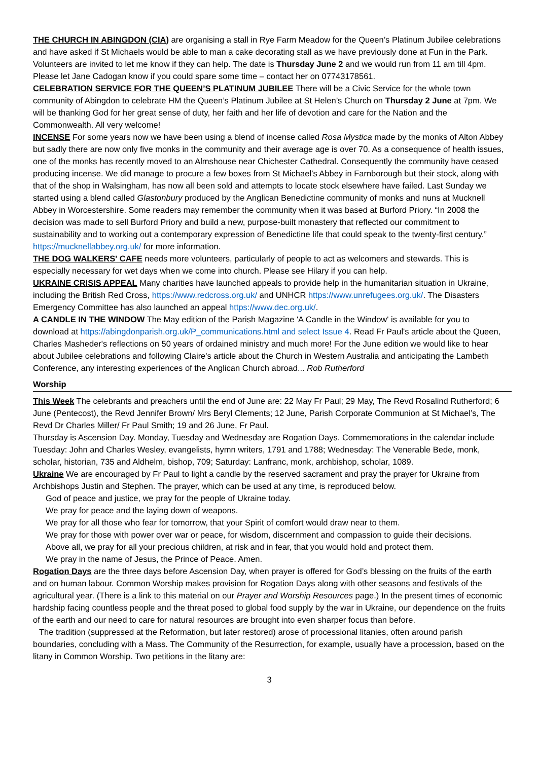THE CHURCH IN ABINGDON (CIA) are organising a stall in Rye Farm Meadow for the Queen’s Platinum Jubilee celebrations and have asked if St Michaels would be able to man a cake decorating stall as we have previously done at Fun in the Park. Volunteers are invited to let me know if they can help. The date is Thursday June 2 and we would run from 11 am till 4pm. Please let Jane Cadogan know if you could spare some time – contact her on 07743178561.
CELEBRATION SERVICE FOR THE QUEEN’S PLATINUM JUBILEE There will be a Civic Service for the whole town community of Abingdon to celebrate HM the Queen’s Platinum Jubilee at St Helen’s Church on Thursday 2 June at 7pm. We will be thanking God for her great sense of duty, her faith and her life of devotion and care for the Nation and the Commonwealth. All very welcome!
INCENSE For some years now we have been using a blend of incense called Rosa Mystica made by the monks of Alton Abbey but sadly there are now only five monks in the community and their average age is over 70. As a consequence of health issues, one of the monks has recently moved to an Almshouse near Chichester Cathedral. Consequently the community have ceased producing incense. We did manage to procure a few boxes from St Michael’s Abbey in Farnborough but their stock, along with that of the shop in Walsingham, has now all been sold and attempts to locate stock elsewhere have failed. Last Sunday we started using a blend called Glastonbury produced by the Anglican Benedictine community of monks and nuns at Mucknell Abbey in Worcestershire. Some readers may remember the community when it was based at Burford Priory. “In 2008 the decision was made to sell Burford Priory and build a new, purpose-built monastery that reflected our commitment to sustainability and to working out a contemporary expression of Benedictine life that could speak to the twenty-first century.” https://mucknellabbey.org.uk/ for more information.
THE DOG WALKERS' CAFE needs more volunteers, particularly of people to act as welcomers and stewards. This is especially necessary for wet days when we come into church. Please see Hilary if you can help.
UKRAINE CRISIS APPEAL Many charities have launched appeals to provide help in the humanitarian situation in Ukraine, including the British Red Cross, https://www.redcross.org.uk/ and UNHCR https://www.unrefugees.org.uk/. The Disasters Emergency Committee has also launched an appeal https://www.dec.org.uk/.
A CANDLE IN THE WINDOW The May edition of the Parish Magazine 'A Candle in the Window' is available for you to download at https://abingdonparish.org.uk/P_communications.html and select Issue 4. Read Fr Paul's article about the Queen, Charles Masheder's reflections on 50 years of ordained ministry and much more! For the June edition we would like to hear about Jubilee celebrations and following Claire's article about the Church in Western Australia and anticipating the Lambeth Conference, any interesting experiences of the Anglican Church abroad... Rob Rutherford
Worship
This Week The celebrants and preachers until the end of June are: 22 May Fr Paul; 29 May, The Revd Rosalind Rutherford; 6 June (Pentecost), the Revd Jennifer Brown/ Mrs Beryl Clements; 12 June, Parish Corporate Communion at St Michael’s, The Revd Dr Charles Miller/ Fr Paul Smith; 19 and 26 June, Fr Paul.
Thursday is Ascension Day. Monday, Tuesday and Wednesday are Rogation Days. Commemorations in the calendar include Tuesday: John and Charles Wesley, evangelists, hymn writers, 1791 and 1788; Wednesday: The Venerable Bede, monk, scholar, historian, 735 and Aldhelm, bishop, 709; Saturday: Lanfranc, monk, archbishop, scholar, 1089.
Ukraine We are encouraged by Fr Paul to light a candle by the reserved sacrament and pray the prayer for Ukraine from Archbishops Justin and Stephen. The prayer, which can be used at any time, is reproduced below.
God of peace and justice, we pray for the people of Ukraine today.
We pray for peace and the laying down of weapons.
We pray for all those who fear for tomorrow, that your Spirit of comfort would draw near to them.
We pray for those with power over war or peace, for wisdom, discernment and compassion to guide their decisions.
Above all, we pray for all your precious children, at risk and in fear, that you would hold and protect them.
We pray in the name of Jesus, the Prince of Peace. Amen.
Rogation Days are the three days before Ascension Day, when prayer is offered for God’s blessing on the fruits of the earth and on human labour. Common Worship makes provision for Rogation Days along with other seasons and festivals of the agricultural year. (There is a link to this material on our Prayer and Worship Resources page.) In the present times of economic hardship facing countless people and the threat posed to global food supply by the war in Ukraine, our dependence on the fruits of the earth and our need to care for natural resources are brought into even sharper focus than before.
The tradition (suppressed at the Reformation, but later restored) arose of processional litanies, often around parish boundaries, concluding with a Mass. The Community of the Resurrection, for example, usually have a procession, based on the litany in Common Worship. Two petitions in the litany are:
3